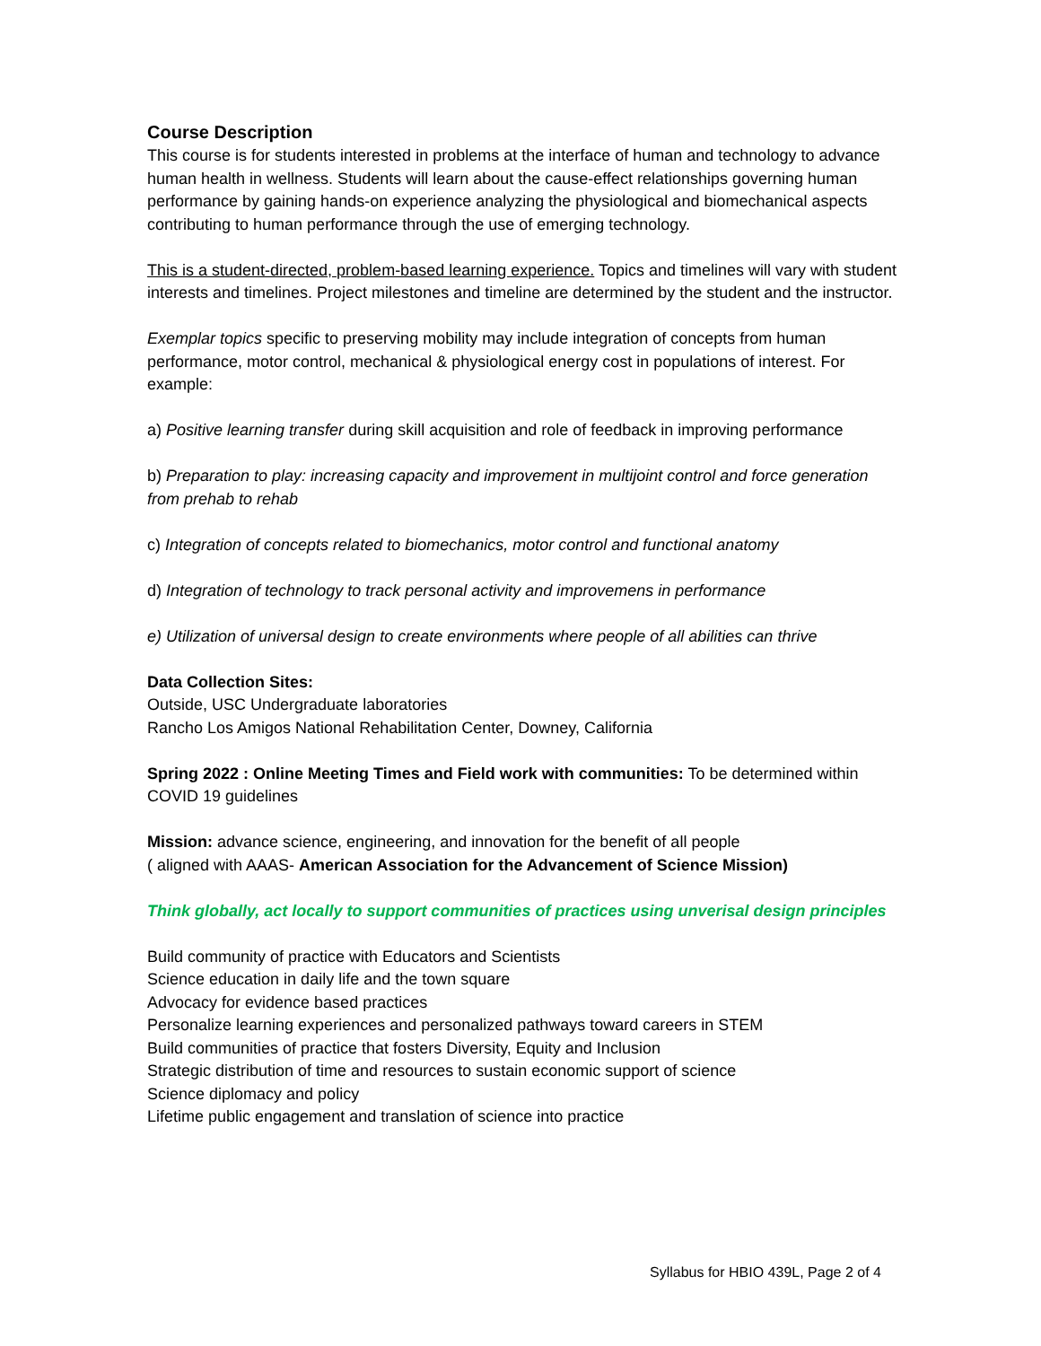Course Description
This course is for students interested in problems at the interface of human and technology to advance human health in wellness. Students will learn about the cause-effect relationships governing human performance by gaining hands-on experience analyzing the physiological and biomechanical aspects contributing to human performance through the use of emerging technology.
This is a student-directed, problem-based learning experience. Topics and timelines will vary with student interests and timelines. Project milestones and timeline are determined by the student and the instructor.
Exemplar topics specific to preserving mobility may include integration of concepts from human performance, motor control, mechanical & physiological energy cost in populations of interest. For example:
a) Positive learning transfer during skill acquisition and role of feedback in improving performance
b) Preparation to play: increasing capacity and improvement in multijoint control and force generation from prehab to rehab
c) Integration of concepts related to biomechanics, motor control and functional anatomy
d) Integration of technology to track personal activity and improvemens in performance
e) Utilization of universal design to create environments where people of all abilities can thrive
Data Collection Sites:
Outside, USC Undergraduate laboratories
Rancho Los Amigos National Rehabilitation Center, Downey, California
Spring 2022 : Online Meeting Times and Field work with communities: To be determined within COVID 19 guidelines
Mission: advance science, engineering, and innovation for the benefit of all people
( aligned with AAAS- American Association for the Advancement of Science Mission)
Think globally, act locally to support communities of practices using unverisal design principles
Build community of practice with Educators and Scientists
Science education in daily life and the town square
Advocacy for evidence based practices
Personalize learning experiences and personalized pathways toward careers in STEM
Build communities of practice that fosters Diversity, Equity and Inclusion
Strategic distribution of time and resources to sustain economic support of science
Science diplomacy and policy
Lifetime public engagement and translation of science into practice
Syllabus for HBIO 439L, Page 2 of 4